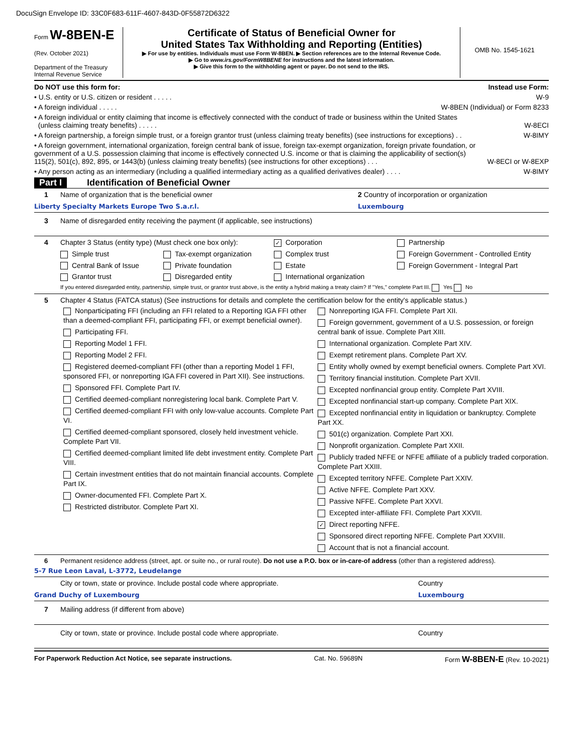DocuSign Envelope ID: 33C0F683-611F-4607-843D-0F55872D6322
Form W-8BEN-E
(Rev. October 2021)
Department of the Treasury
Internal Revenue Service
Certificate of Status of Beneficial Owner for
United States Tax Withholding and Reporting (Entities)
▶ For use by entities. Individuals must use Form W-8BEN. ▶ Section references are to the Internal Revenue Code.
▶ Go to www.irs.gov/FormW8BENE for instructions and the latest information.
▶ Give this form to the withholding agent or payer. Do not send to the IRS.
OMB No. 1545-1621
Do NOT use this form for: Instead use Form:
• U.S. entity or U.S. citizen or resident . . . . . W-9
• A foreign individual . . . . . W-8BEN (Individual) or Form 8233
• A foreign individual or entity claiming that income is effectively connected with the conduct of trade or business within the United States
(unless claiming treaty benefits) . . . . .
W-8ECI
• A foreign partnership, a foreign simple trust, or a foreign grantor trust (unless claiming treaty benefits) (see instructions for exceptions) . . W-8IMY
• A foreign government, international organization, foreign central bank of issue, foreign tax-exempt organization, foreign private foundation, or government of a U.S. possession claiming that income is effectively connected U.S. income or that is claiming the applicability of section(s) 115(2), 501(c), 892, 895, or 1443(b) (unless claiming treaty benefits) (see instructions for other exceptions) . . . W-8ECI or W-8EXP
• Any person acting as an intermediary (including a qualified intermediary acting as a qualified derivatives dealer) . . . . W-8IMY
Part I Identification of Beneficial Owner
1 Name of organization that is the beneficial owner 2 Country of incorporation or organization
Liberty Specialty Markets Europe Two S.a.r.l. Luxembourg
3 Name of disregarded entity receiving the payment (if applicable, see instructions)
4 Chapter 3 Status (entity type) (Must check one box only): ✓ Corporation Partnership Simple trust Tax-exempt organization Complex trust Foreign Government - Controlled Entity Central Bank of Issue Private foundation Estate Foreign Government - Integral Part Grantor trust Disregarded entity International organization If you entered disregarded entity, partnership, simple trust, or grantor trust above, is the entity a hybrid making a treaty claim? If "Yes," complete Part III. Yes No
5 Chapter 4 Status (FATCA status) (See instructions for details and complete the certification below for the entity's applicable status.)
Nonparticipating FFI (including an FFI related to a Reporting IGA FFI other than a deemed-compliant FFI, participating FFI, or exempt beneficial owner).
Participating FFI.
Reporting Model 1 FFI.
Reporting Model 2 FFI.
Registered deemed-compliant FFI (other than a reporting Model 1 FFI, sponsored FFI, or nonreporting IGA FFI covered in Part XII). See instructions.
Sponsored FFI. Complete Part IV.
Certified deemed-compliant nonregistering local bank. Complete Part V.
Certified deemed-compliant FFI with only low-value accounts. Complete Part VI.
Certified deemed-compliant sponsored, closely held investment vehicle. Complete Part VII.
Certified deemed-compliant limited life debt investment entity. Complete Part VIII.
Certain investment entities that do not maintain financial accounts. Complete Part IX.
Owner-documented FFI. Complete Part X.
Restricted distributor. Complete Part XI.
Nonreporting IGA FFI. Complete Part XII.
Foreign government, government of a U.S. possession, or foreign central bank of issue. Complete Part XIII.
International organization. Complete Part XIV.
Exempt retirement plans. Complete Part XV.
Entity wholly owned by exempt beneficial owners. Complete Part XVI.
Territory financial institution. Complete Part XVII.
Excepted nonfinancial group entity. Complete Part XVIII.
Excepted nonfinancial start-up company. Complete Part XIX.
Excepted nonfinancial entity in liquidation or bankruptcy. Complete Part XX.
501(c) organization. Complete Part XXI.
Nonprofit organization. Complete Part XXII.
Publicly traded NFFE or NFFE affiliate of a publicly traded corporation. Complete Part XXIII.
Excepted territory NFFE. Complete Part XXIV.
Active NFFE. Complete Part XXV.
Passive NFFE. Complete Part XXVI.
Excepted inter-affiliate FFI. Complete Part XXVII.
✓ Direct reporting NFFE.
Sponsored direct reporting NFFE. Complete Part XXVIII.
Account that is not a financial account.
6 Permanent residence address (street, apt. or suite no., or rural route). Do not use a P.O. box or in-care-of address (other than a registered address).
5-7 Rue Leon Laval, L-3772, Leudelange
City or town, state or province. Include postal code where appropriate. Country
Grand Duchy of Luxembourg Luxembourg
7 Mailing address (if different from above)
City or town, state or province. Include postal code where appropriate. Country
For Paperwork Reduction Act Notice, see separate instructions. Cat. No. 59689N Form W-8BEN-E (Rev. 10-2021)